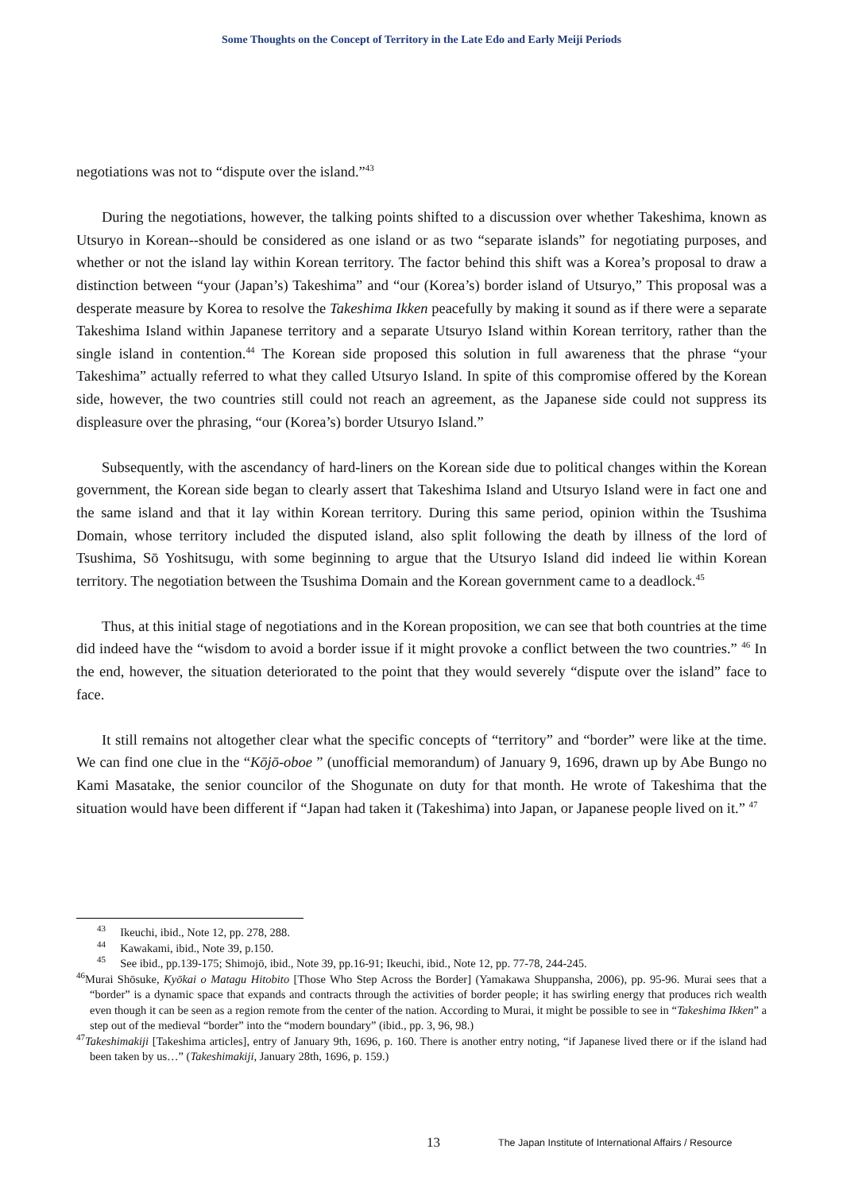Some Thoughts on the Concept of Territory in the Late Edo and Early Meiji Periods
negotiations was not to “dispute over the island.”<sup>43</sup>
During the negotiations, however, the talking points shifted to a discussion over whether Takeshima, known as Utsuryo in Korean--should be considered as one island or as two “separate islands” for negotiating purposes, and whether or not the island lay within Korean territory. The factor behind this shift was a Korea’s proposal to draw a distinction between “your (Japan’s) Takeshima” and “our (Korea’s) border island of Utsuryo,” This proposal was a desperate measure by Korea to resolve the Takeshima Ikken peacefully by making it sound as if there were a separate Takeshima Island within Japanese territory and a separate Utsuryo Island within Korean territory, rather than the single island in contention.<sup>44</sup> The Korean side proposed this solution in full awareness that the phrase “your Takeshima” actually referred to what they called Utsuryo Island. In spite of this compromise offered by the Korean side, however, the two countries still could not reach an agreement, as the Japanese side could not suppress its displeasure over the phrasing, “our (Korea’s) border Utsuryo Island.”
Subsequently, with the ascendancy of hard-liners on the Korean side due to political changes within the Korean government, the Korean side began to clearly assert that Takeshima Island and Utsuryo Island were in fact one and the same island and that it lay within Korean territory. During this same period, opinion within the Tsushima Domain, whose territory included the disputed island, also split following the death by illness of the lord of Tsushima, Sō Yoshitsugu, with some beginning to argue that the Utsuryo Island did indeed lie within Korean territory. The negotiation between the Tsushima Domain and the Korean government came to a deadlock.<sup>45</sup>
Thus, at this initial stage of negotiations and in the Korean proposition, we can see that both countries at the time did indeed have the “wisdom to avoid a border issue if it might provoke a conflict between the two countries.” <sup>46</sup> In the end, however, the situation deteriorated to the point that they would severely “dispute over the island” face to face.
It still remains not altogether clear what the specific concepts of “territory” and “border” were like at the time. We can find one clue in the “Kōjō-oboe ” (unofficial memorandum) of January 9, 1696, drawn up by Abe Bungo no Kami Masatake, the senior councilor of the Shogunate on duty for that month. He wrote of Takeshima that the situation would have been different if “Japan had taken it (Takeshima) into Japan, or Japanese people lived on it.” <sup>47</sup>
<sup>43</sup> Ikeuchi, ibid., Note 12, pp. 278, 288.
<sup>44</sup> Kawakami, ibid., Note 39, p.150.
<sup>45</sup> See ibid., pp.139-175; Shimojō, ibid., Note 39, pp.16-91; Ikeuchi, ibid., Note 12, pp. 77-78, 244-245.
<sup>46</sup> Murai Shōsuke, Kyōkai o Matagu Hitobito [Those Who Step Across the Border] (Yamakawa Shuppansha, 2006), pp. 95-96. Murai sees that a “border” is a dynamic space that expands and contracts through the activities of border people; it has swirling energy that produces rich wealth even though it can be seen as a region remote from the center of the nation. According to Murai, it might be possible to see in “Takeshima Ikken” a step out of the medieval “border” into the “modern boundary” (ibid., pp. 3, 96, 98.)
<sup>47</sup> Takeshimakiji [Takeshima articles], entry of January 9th, 1696, p. 160. There is another entry noting, “if Japanese lived there or if the island had been taken by us…” (Takeshimakiji, January 28th, 1696, p. 159.)
13 The Japan Institute of International Affairs / Resource